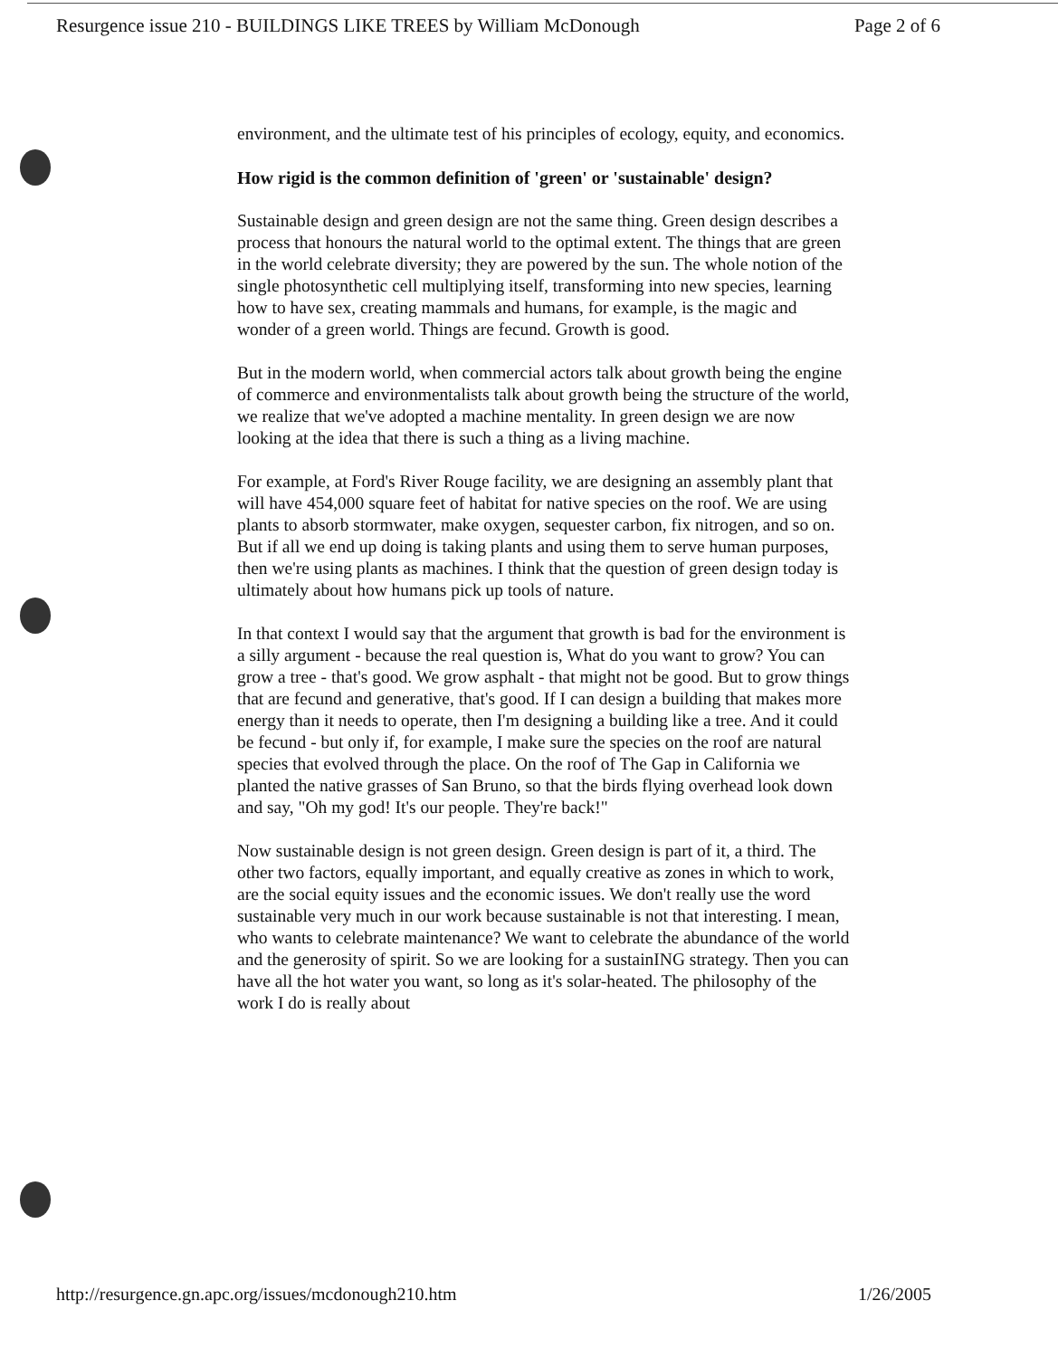Resurgence issue 210 - BUILDINGS LIKE TREES by William McDonough Page 2 of 6
environment, and the ultimate test of his principles of ecology, equity, and economics.
How rigid is the common definition of 'green' or 'sustainable' design?
Sustainable design and green design are not the same thing. Green design describes a process that honours the natural world to the optimal extent. The things that are green in the world celebrate diversity; they are powered by the sun. The whole notion of the single photosynthetic cell multiplying itself, transforming into new species, learning how to have sex, creating mammals and humans, for example, is the magic and wonder of a green world. Things are fecund. Growth is good.
But in the modern world, when commercial actors talk about growth being the engine of commerce and environmentalists talk about growth being the structure of the world, we realize that we've adopted a machine mentality. In green design we are now looking at the idea that there is such a thing as a living machine.
For example, at Ford's River Rouge facility, we are designing an assembly plant that will have 454,000 square feet of habitat for native species on the roof. We are using plants to absorb stormwater, make oxygen, sequester carbon, fix nitrogen, and so on. But if all we end up doing is taking plants and using them to serve human purposes, then we're using plants as machines. I think that the question of green design today is ultimately about how humans pick up tools of nature.
In that context I would say that the argument that growth is bad for the environment is a silly argument - because the real question is, What do you want to grow? You can grow a tree - that's good. We grow asphalt - that might not be good. But to grow things that are fecund and generative, that's good. If I can design a building that makes more energy than it needs to operate, then I'm designing a building like a tree. And it could be fecund - but only if, for example, I make sure the species on the roof are natural species that evolved through the place. On the roof of The Gap in California we planted the native grasses of San Bruno, so that the birds flying overhead look down and say, "Oh my god! It's our people. They're back!"
Now sustainable design is not green design. Green design is part of it, a third. The other two factors, equally important, and equally creative as zones in which to work, are the social equity issues and the economic issues. We don't really use the word sustainable very much in our work because sustainable is not that interesting. I mean, who wants to celebrate maintenance? We want to celebrate the abundance of the world and the generosity of spirit. So we are looking for a sustainING strategy. Then you can have all the hot water you want, so long as it's solar-heated. The philosophy of the work I do is really about
http://resurgence.gn.apc.org/issues/mcdonough210.htm 1/26/2005